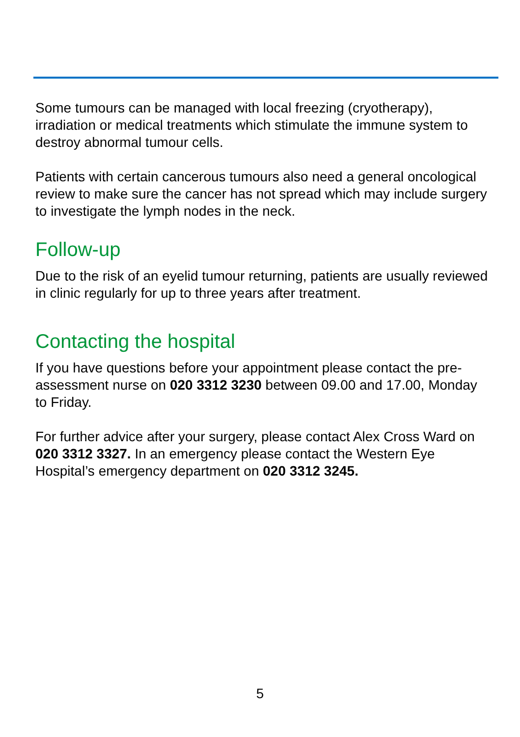Some tumours can be managed with local freezing (cryotherapy), irradiation or medical treatments which stimulate the immune system to destroy abnormal tumour cells.
Patients with certain cancerous tumours also need a general oncological review to make sure the cancer has not spread which may include surgery to investigate the lymph nodes in the neck.
Follow-up
Due to the risk of an eyelid tumour returning, patients are usually reviewed in clinic regularly for up to three years after treatment.
Contacting the hospital
If you have questions before your appointment please contact the pre-assessment nurse on 020 3312 3230 between 09.00 and 17.00, Monday to Friday.
For further advice after your surgery, please contact Alex Cross Ward on 020 3312 3327. In an emergency please contact the Western Eye Hospital’s emergency department on 020 3312 3245.
5